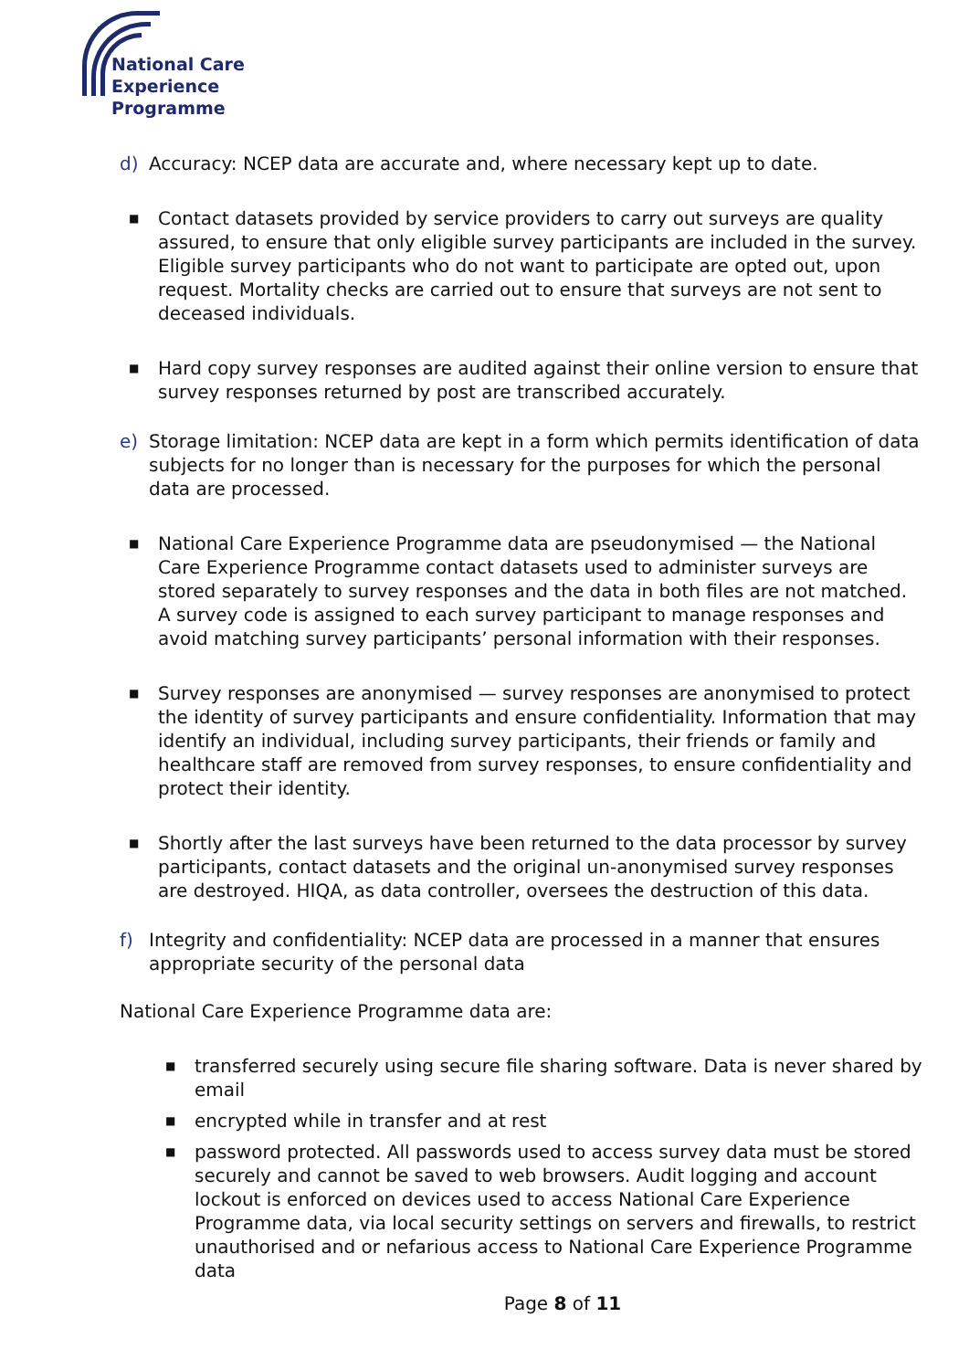National Care
Experience
Programme
d) Accuracy: NCEP data are accurate and, where necessary kept up to date.
■
Contact datasets provided by service providers to carry out surveys are quality assured, to ensure that only eligible survey participants are included in the survey. Eligible survey participants who do not want to participate are opted out, upon request. Mortality checks are carried out to ensure that surveys are not sent to deceased individuals.
■
Hard copy survey responses are audited against their online version to ensure that survey responses returned by post are transcribed accurately.
e) Storage limitation: NCEP data are kept in a form which permits identification of data subjects for no longer than is necessary for the purposes for which the personal data are processed.
■
National Care Experience Programme data are pseudonymised — the National Care Experience Programme contact datasets used to administer surveys are stored separately to survey responses and the data in both files are not matched. A survey code is assigned to each survey participant to manage responses and avoid matching survey participants’ personal information with their responses.
■
Survey responses are anonymised — survey responses are anonymised to protect the identity of survey participants and ensure confidentiality. Information that may identify an individual, including survey participants, their friends or family and healthcare staff are removed from survey responses, to ensure confidentiality and protect their identity.
■
Shortly after the last surveys have been returned to the data processor by survey participants, contact datasets and the original un-anonymised survey responses are destroyed. HIQA, as data controller, oversees the destruction of this data.
f) Integrity and confidentiality: NCEP data are processed in a manner that ensures appropriate security of the personal data
National Care Experience Programme data are:
■
transferred securely using secure file sharing software. Data is never shared by email
■
encrypted while in transfer and at rest
■
password protected. All passwords used to access survey data must be stored securely and cannot be saved to web browsers. Audit logging and account lockout is enforced on devices used to access National Care Experience Programme data, via local security settings on servers and firewalls, to restrict unauthorised and or nefarious access to National Care Experience Programme data
Page 8 of 11